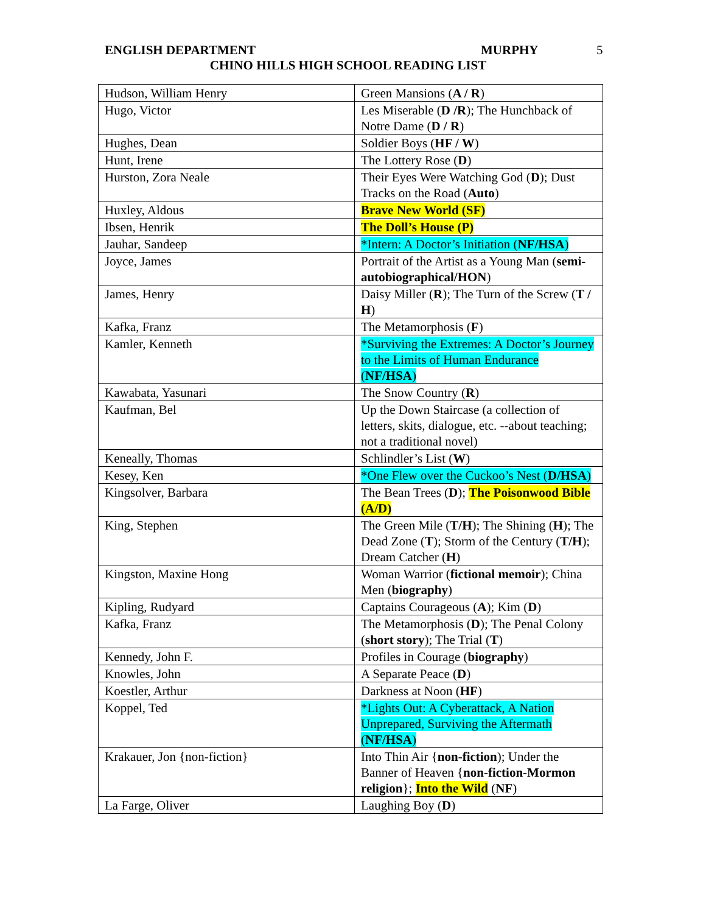ENGLISH DEPARTMENT MURPHY 5
CHINO HILLS HIGH SCHOOL READING LIST
| Hudson, William Henry | Green Mansions ( A / R ) |
| Hugo, Victor | Les Miserable ( D /R ); The Hunchback of Notre Dame ( D / R ) |
| Hughes, Dean | Soldier Boys ( HF / W ) |
| Hunt, Irene | The Lottery Rose ( D ) |
| Hurston, Zora Neale | Their Eyes Were Watching God ( D ); Dust Tracks on the Road ( Auto ) |
| Huxley, Aldous | Brave New World (SF) |
| Ibsen, Henrik | The Doll’s House (P) |
| Jauhar, Sandeep | *Intern: A Doctor’s Initiation ( NF/HSA ) |
| Joyce, James | Portrait of the Artist as a Young Man ( semi-autobiographical/HON ) |
| James, Henry | Daisy Miller ( R ); The Turn of the Screw ( T / H ) |
| Kafka, Franz | The Metamorphosis ( F ) |
| Kamler, Kenneth | *Surviving the Extremes: A Doctor’s Journey to the Limits of Human Endurance ( NF/HSA ) |
| Kawabata, Yasunari | The Snow Country ( R ) |
| Kaufman, Bel | Up the Down Staircase (a collection of letters, skits, dialogue, etc. --about teaching; not a traditional novel) |
| Keneally, Thomas | Schlindler’s List ( W ) |
| Kesey, Ken | *One Flew over the Cuckoo’s Nest ( D/HSA ) |
| Kingsolver, Barbara | The Bean Trees ( D ); The Poisonwood Bible (A/D) |
| King, Stephen | The Green Mile ( T/H ); The Shining ( H ); The Dead Zone ( T ); Storm of the Century ( T/H ); Dream Catcher ( H ) |
| Kingston, Maxine Hong | Woman Warrior ( fictional memoir ); China Men ( biography ) |
| Kipling, Rudyard | Captains Courageous ( A ); Kim ( D ) |
| Kafka, Franz | The Metamorphosis ( D ); The Penal Colony ( short story ); The Trial ( T ) |
| Kennedy, John F. | Profiles in Courage ( biography ) |
| Knowles, John | A Separate Peace ( D ) |
| Koestler, Arthur | Darkness at Noon ( HF ) |
| Koppel, Ted | *Lights Out: A Cyberattack, A Nation Unprepared, Surviving the Aftermath ( NF/HSA ) |
| Krakauer, Jon {non-fiction} | Into Thin Air { non-fiction ); Under the Banner of Heaven { non-fiction-Mormon religion }; Into the Wild ( NF ) |
| La Farge, Oliver | Laughing Boy ( D ) |